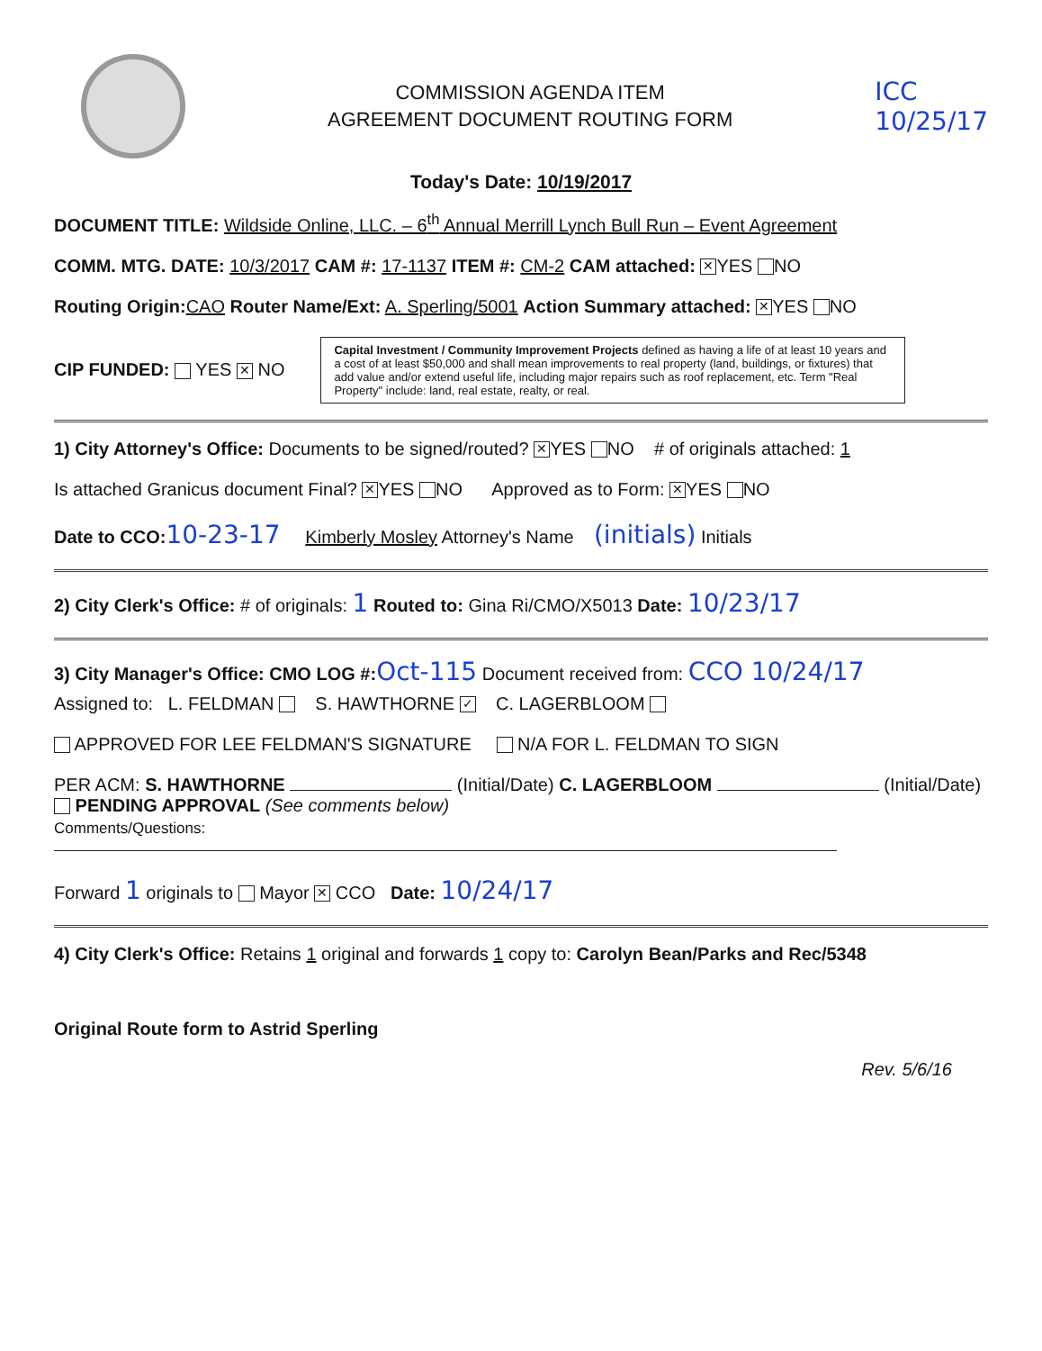COMMISSION AGENDA ITEM
AGREEMENT DOCUMENT ROUTING FORM
ICC
10/25/17
Today's Date: 10/19/2017
DOCUMENT TITLE: Wildside Online, LLC. – 6<sup>th</sup> Annual Merrill Lynch Bull Run – Event Agreement
COMM. MTG. DATE: 10/3/2017 CAM #: 17-1137 ITEM #: CM-2 CAM attached: ✕ YES NO
Routing Origin: CAO Router Name/Ext: A. Sperling/5001 Action Summary attached: ✕ YES NO
CIP FUNDED: YES ✕ NO
Capital Investment / Community Improvement Projects defined as having a life of at least 10 years and a cost of at least $50,000 and shall mean improvements to real property (land, buildings, or fixtures) that add value and/or extend useful life, including major repairs such as roof replacement, etc. Term "Real Property" include: land, real estate, realty, or real.
1) City Attorney's Office: Documents to be signed/routed? ✕ YES NO # of originals attached: 1
Is attached Granicus document Final? ✕ YES NO Approved as to Form: ✕ YES NO
Date to CCO: 10-23-17 Kimberly Mosley Attorney's Name (initials) Initials
2) City Clerk's Office: # of originals: 1 Routed to: Gina Ri/CMO/X5013 Date: 10/23/17
3) City Manager's Office: CMO LOG #: Oct-115 Document received from: CCO 10/24/17
Assigned to: L. FELDMAN S. HAWTHORNE ✓ C. LAGERBLOOM
APPROVED FOR LEE FELDMAN'S SIGNATURE N/A FOR L. FELDMAN TO SIGN
PER ACM: S. HAWTHORNE (Initial/Date) C. LAGERBLOOM (Initial/Date) PENDING APPROVAL (See comments below)
Comments/Questions:
Forward 1 originals to Mayor ✕ CCO Date: 10/24/17
4) City Clerk's Office: Retains 1 original and forwards 1 copy to: Carolyn Bean/Parks and Rec/5348
Original Route form to Astrid Sperling
Rev. 5/6/16